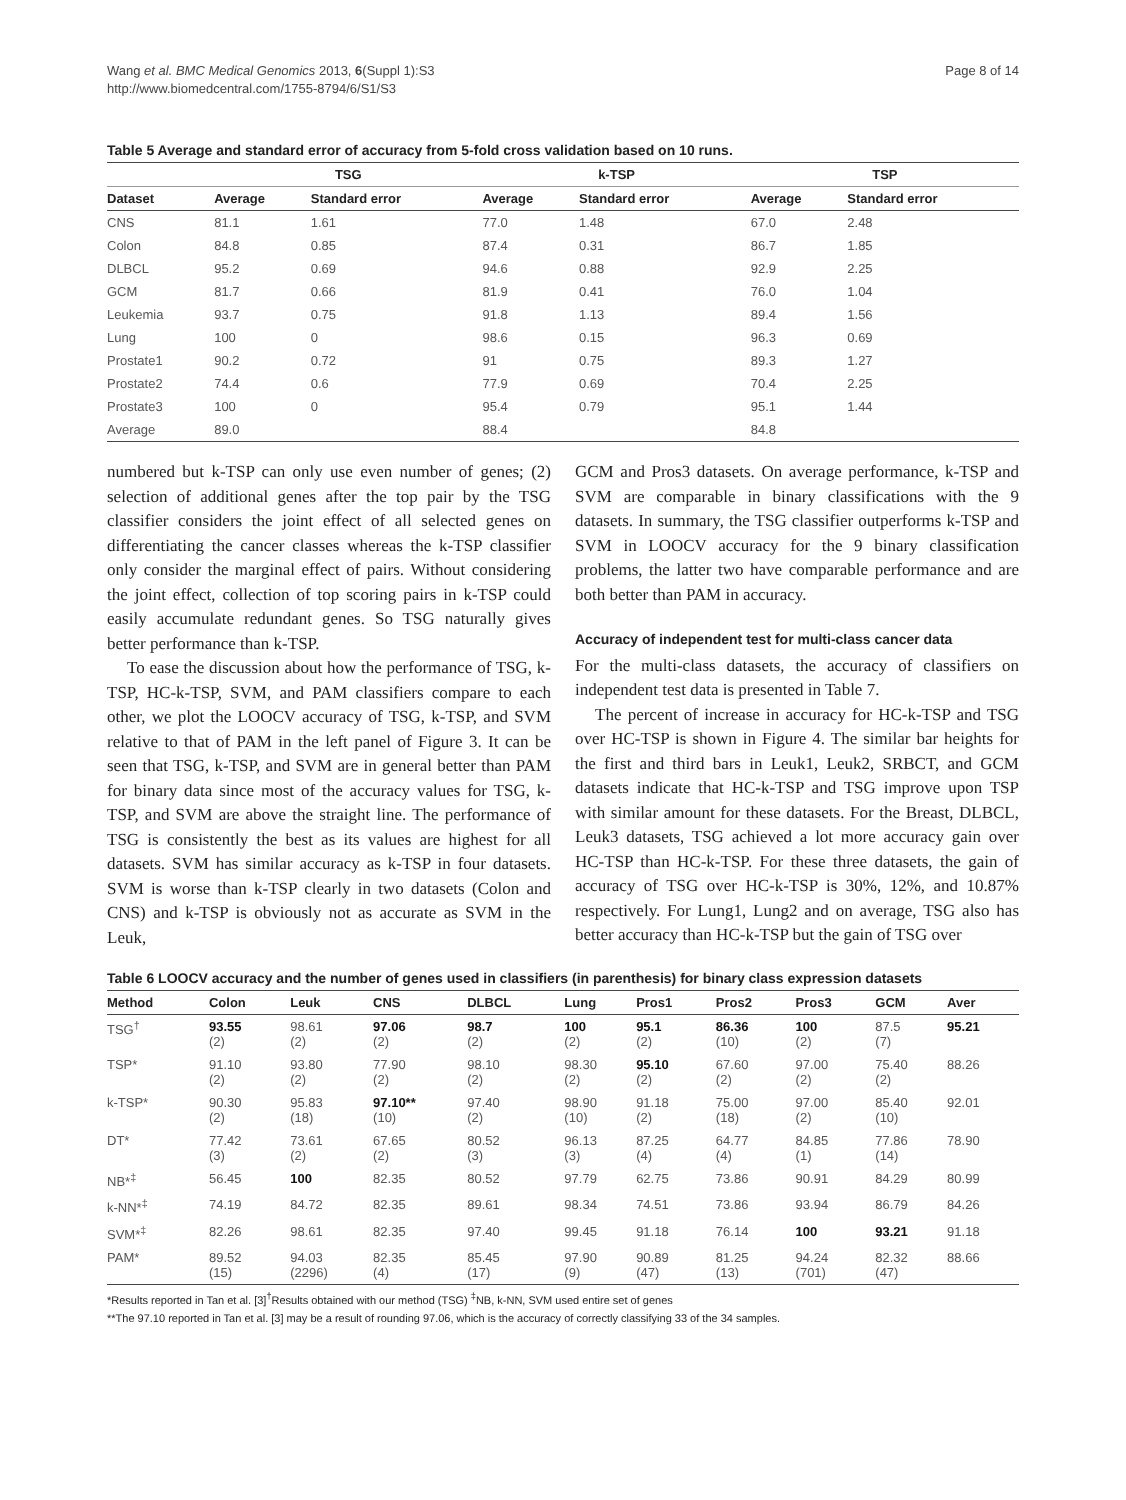Wang et al. BMC Medical Genomics 2013, 6(Suppl 1):S3
http://www.biomedcentral.com/1755-8794/6/S1/S3
Page 8 of 14
Table 5 Average and standard error of accuracy from 5-fold cross validation based on 10 runs.
| | TSG | | k-TSP | | TSP | |
| --- | --- | --- | --- | --- | --- | --- |
| Dataset | Average | Standard error | Average | Standard error | Average | Standard error |
| CNS | 81.1 | 1.61 | 77.0 | 1.48 | 67.0 | 2.48 |
| Colon | 84.8 | 0.85 | 87.4 | 0.31 | 86.7 | 1.85 |
| DLBCL | 95.2 | 0.69 | 94.6 | 0.88 | 92.9 | 2.25 |
| GCM | 81.7 | 0.66 | 81.9 | 0.41 | 76.0 | 1.04 |
| Leukemia | 93.7 | 0.75 | 91.8 | 1.13 | 89.4 | 1.56 |
| Lung | 100 | 0 | 98.6 | 0.15 | 96.3 | 0.69 |
| Prostate1 | 90.2 | 0.72 | 91 | 0.75 | 89.3 | 1.27 |
| Prostate2 | 74.4 | 0.6 | 77.9 | 0.69 | 70.4 | 2.25 |
| Prostate3 | 100 | 0 | 95.4 | 0.79 | 95.1 | 1.44 |
| Average | 89.0 | | 88.4 | | 84.8 | |
numbered but k-TSP can only use even number of genes; (2) selection of additional genes after the top pair by the TSG classifier considers the joint effect of all selected genes on differentiating the cancer classes whereas the k-TSP classifier only consider the marginal effect of pairs. Without considering the joint effect, collection of top scoring pairs in k-TSP could easily accumulate redundant genes. So TSG naturally gives better performance than k-TSP.
To ease the discussion about how the performance of TSG, k-TSP, HC-k-TSP, SVM, and PAM classifiers compare to each other, we plot the LOOCV accuracy of TSG, k-TSP, and SVM relative to that of PAM in the left panel of Figure 3. It can be seen that TSG, k-TSP, and SVM are in general better than PAM for binary data since most of the accuracy values for TSG, k-TSP, and SVM are above the straight line. The performance of TSG is consistently the best as its values are highest for all datasets. SVM has similar accuracy as k-TSP in four datasets. SVM is worse than k-TSP clearly in two datasets (Colon and CNS) and k-TSP is obviously not as accurate as SVM in the Leuk,
GCM and Pros3 datasets. On average performance, k-TSP and SVM are comparable in binary classifications with the 9 datasets. In summary, the TSG classifier outperforms k-TSP and SVM in LOOCV accuracy for the 9 binary classification problems, the latter two have comparable performance and are both better than PAM in accuracy.
Accuracy of independent test for multi-class cancer data
For the multi-class datasets, the accuracy of classifiers on independent test data is presented in Table 7.
The percent of increase in accuracy for HC-k-TSP and TSG over HC-TSP is shown in Figure 4. The similar bar heights for the first and third bars in Leuk1, Leuk2, SRBCT, and GCM datasets indicate that HC-k-TSP and TSG improve upon TSP with similar amount for these datasets. For the Breast, DLBCL, Leuk3 datasets, TSG achieved a lot more accuracy gain over HC-TSP than HC-k-TSP. For these three datasets, the gain of accuracy of TSG over HC-k-TSP is 30%, 12%, and 10.87% respectively. For Lung1, Lung2 and on average, TSG also has better accuracy than HC-k-TSP but the gain of TSG over
Table 6 LOOCV accuracy and the number of genes used in classifiers (in parenthesis) for binary class expression datasets
| Method | Colon | Leuk | CNS | DLBCL | Lung | Pros1 | Pros2 | Pros3 | GCM | Aver |
| --- | --- | --- | --- | --- | --- | --- | --- | --- | --- | --- |
| TSG<sup>†</sup> | 93.55 (2) | 98.61 (2) | 97.06 (2) | 98.7 (2) | 100 (2) | 95.1 (2) | 86.36 (10) | 100 (2) | 87.5 (7) | 95.21 |
| TSP* | 91.10 (2) | 93.80 (2) | 77.90 (2) | 98.10 (2) | 98.30 (2) | 95.10 (2) | 67.60 (2) | 97.00 (2) | 75.40 (2) | 88.26 |
| k-TSP* | 90.30 (2) | 95.83 (18) | 97.10** (10) | 97.40 (2) | 98.90 (10) | 91.18 (2) | 75.00 (18) | 97.00 (2) | 85.40 (10) | 92.01 |
| DT* | 77.42 (3) | 73.61 (2) | 67.65 (2) | 80.52 (3) | 96.13 (3) | 87.25 (4) | 64.77 (4) | 84.85 (1) | 77.86 (14) | 78.90 |
| NB*<sup>‡</sup> | 56.45 | 100 | 82.35 | 80.52 | 97.79 | 62.75 | 73.86 | 90.91 | 84.29 | 80.99 |
| k-NN*<sup>‡</sup> | 74.19 | 84.72 | 82.35 | 89.61 | 98.34 | 74.51 | 73.86 | 93.94 | 86.79 | 84.26 |
| SVM*<sup>‡</sup> | 82.26 | 98.61 | 82.35 | 97.40 | 99.45 | 91.18 | 76.14 | 100 | 93.21 | 91.18 |
| PAM* | 89.52 (15) | 94.03 (2296) | 82.35 (4) | 85.45 (17) | 97.90 (9) | 90.89 (47) | 81.25 (13) | 94.24 (701) | 82.32 (47) | 88.66 |
*Results reported in Tan et al. [3]<sup>†</sup>Results obtained with our method (TSG) <sup>‡</sup>NB, k-NN, SVM used entire set of genes
**The 97.10 reported in Tan et al. [3] may be a result of rounding 97.06, which is the accuracy of correctly classifying 33 of the 34 samples.